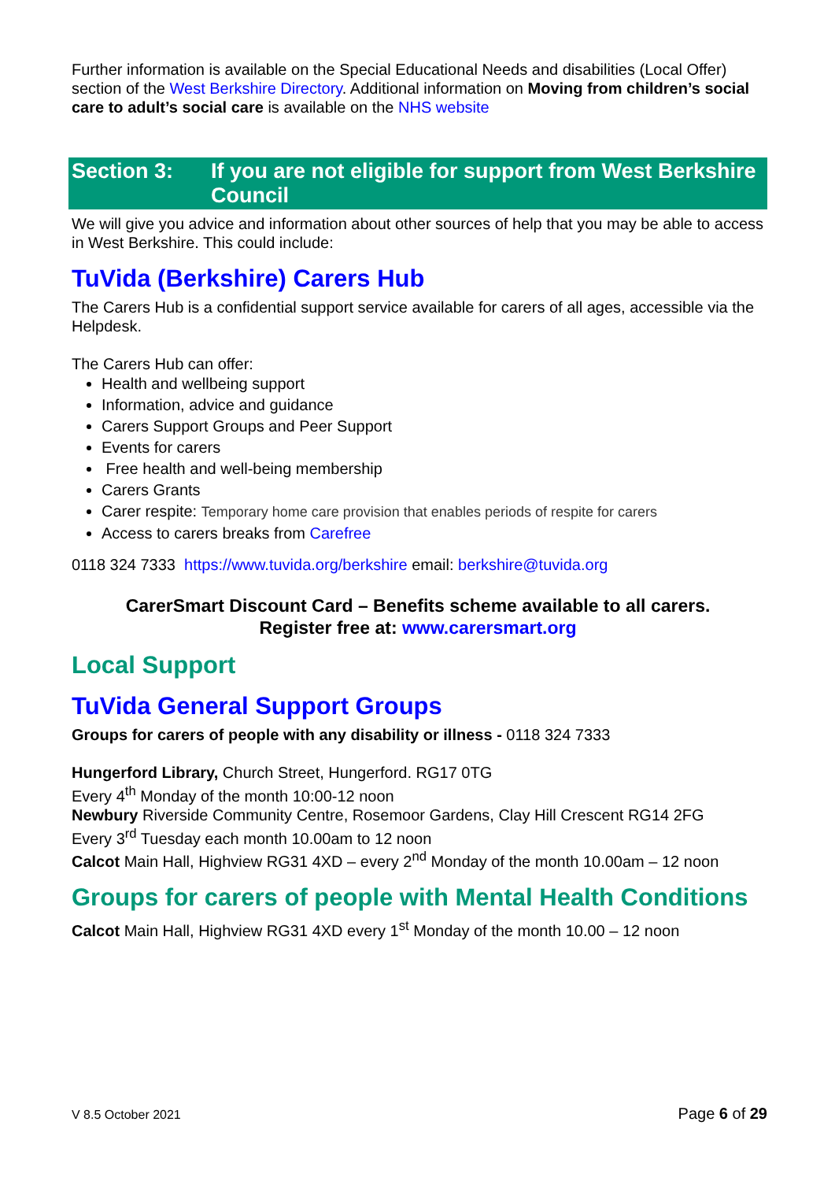Further information is available on the Special Educational Needs and disabilities (Local Offer) section of the West Berkshire Directory. Additional information on Moving from children’s social care to adult’s social care is available on the NHS website
Section 3: If you are not eligible for support from West Berkshire Council
We will give you advice and information about other sources of help that you may be able to access in West Berkshire. This could include:
TuVida (Berkshire) Carers Hub
The Carers Hub is a confidential support service available for carers of all ages, accessible via the Helpdesk.
The Carers Hub can offer:
Health and wellbeing support
Information, advice and guidance
Carers Support Groups and Peer Support
Events for carers
Free health and well-being membership
Carers Grants
Carer respite: Temporary home care provision that enables periods of respite for carers
Access to carers breaks from Carefree
0118 324 7333 https://www.tuvida.org/berkshire email: berkshire@tuvida.org
CarerSmart Discount Card – Benefits scheme available to all carers.
Register free at: www.carersmart.org
Local Support
TuVida General Support Groups
Groups for carers of people with any disability or illness - 0118 324 7333
Hungerford Library, Church Street, Hungerford. RG17 0TG
Every 4<sup>th</sup> Monday of the month 10:00-12 noon
Newbury Riverside Community Centre, Rosemoor Gardens, Clay Hill Crescent RG14 2FG
Every 3<sup>rd</sup> Tuesday each month 10.00am to 12 noon
Calcot Main Hall, Highview RG31 4XD – every 2<sup>nd</sup> Monday of the month 10.00am – 12 noon
Groups for carers of people with Mental Health Conditions
Calcot Main Hall, Highview RG31 4XD every 1<sup>st</sup> Monday of the month 10.00 – 12 noon
V 8.5 October 2021 Page 6 of 29